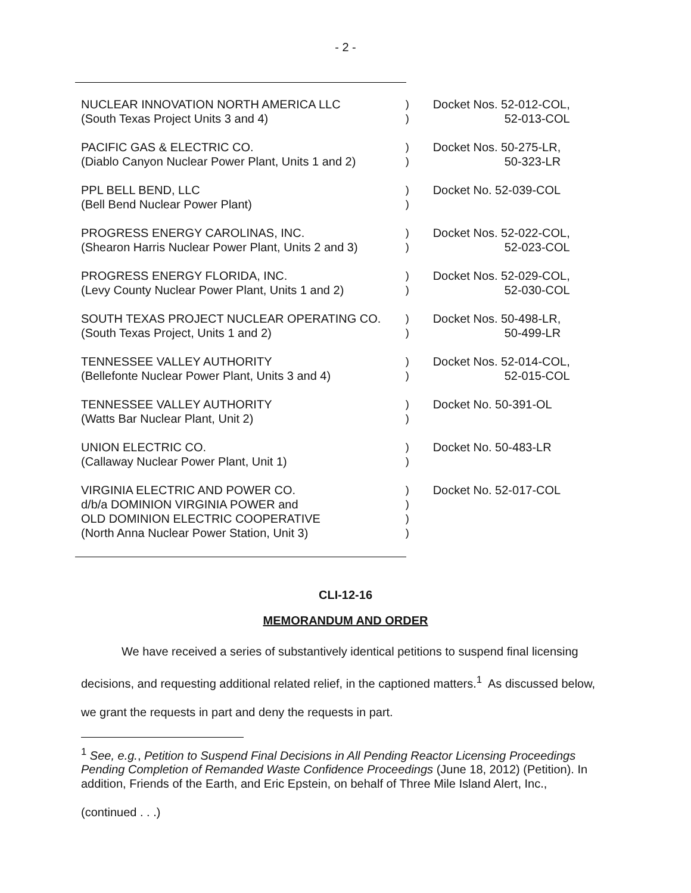- 2 -
NUCLEAR INNOVATION NORTH AMERICA LLC
(South Texas Project Units 3 and 4)
)
)
Docket Nos. 52-012-COL,
52-013-COL
PACIFIC GAS & ELECTRIC CO.
(Diablo Canyon Nuclear Power Plant, Units 1 and 2)
)
)
Docket Nos. 50-275-LR,
50-323-LR
PPL BELL BEND, LLC
(Bell Bend Nuclear Power Plant)
)
)
Docket No. 52-039-COL
PROGRESS ENERGY CAROLINAS, INC.
(Shearon Harris Nuclear Power Plant, Units 2 and 3)
)
)
Docket Nos. 52-022-COL,
52-023-COL
PROGRESS ENERGY FLORIDA, INC.
(Levy County Nuclear Power Plant, Units 1 and 2)
)
)
Docket Nos. 52-029-COL,
52-030-COL
SOUTH TEXAS PROJECT NUCLEAR OPERATING CO.
(South Texas Project, Units 1 and 2)
)
)
Docket Nos. 50-498-LR,
50-499-LR
TENNESSEE VALLEY AUTHORITY
(Bellefonte Nuclear Power Plant, Units 3 and 4)
)
)
Docket Nos. 52-014-COL,
52-015-COL
TENNESSEE VALLEY AUTHORITY
(Watts Bar Nuclear Plant, Unit 2)
)
)
Docket No. 50-391-OL
UNION ELECTRIC CO.
(Callaway Nuclear Power Plant, Unit 1)
)
)
Docket No. 50-483-LR
VIRGINIA ELECTRIC AND POWER CO.
d/b/a DOMINION VIRGINIA POWER and
OLD DOMINION ELECTRIC COOPERATIVE
(North Anna Nuclear Power Station, Unit 3)
)
)
)
)
Docket No. 52-017-COL
CLI-12-16
MEMORANDUM AND ORDER
We have received a series of substantively identical petitions to suspend final licensing decisions, and requesting additional related relief, in the captioned matters.<sup>1</sup> As discussed below, we grant the requests in part and deny the requests in part.
<sup>1</sup> See, e.g., Petition to Suspend Final Decisions in All Pending Reactor Licensing Proceedings Pending Completion of Remanded Waste Confidence Proceedings (June 18, 2012) (Petition). In addition, Friends of the Earth, and Eric Epstein, on behalf of Three Mile Island Alert, Inc.,
(continued . . .)